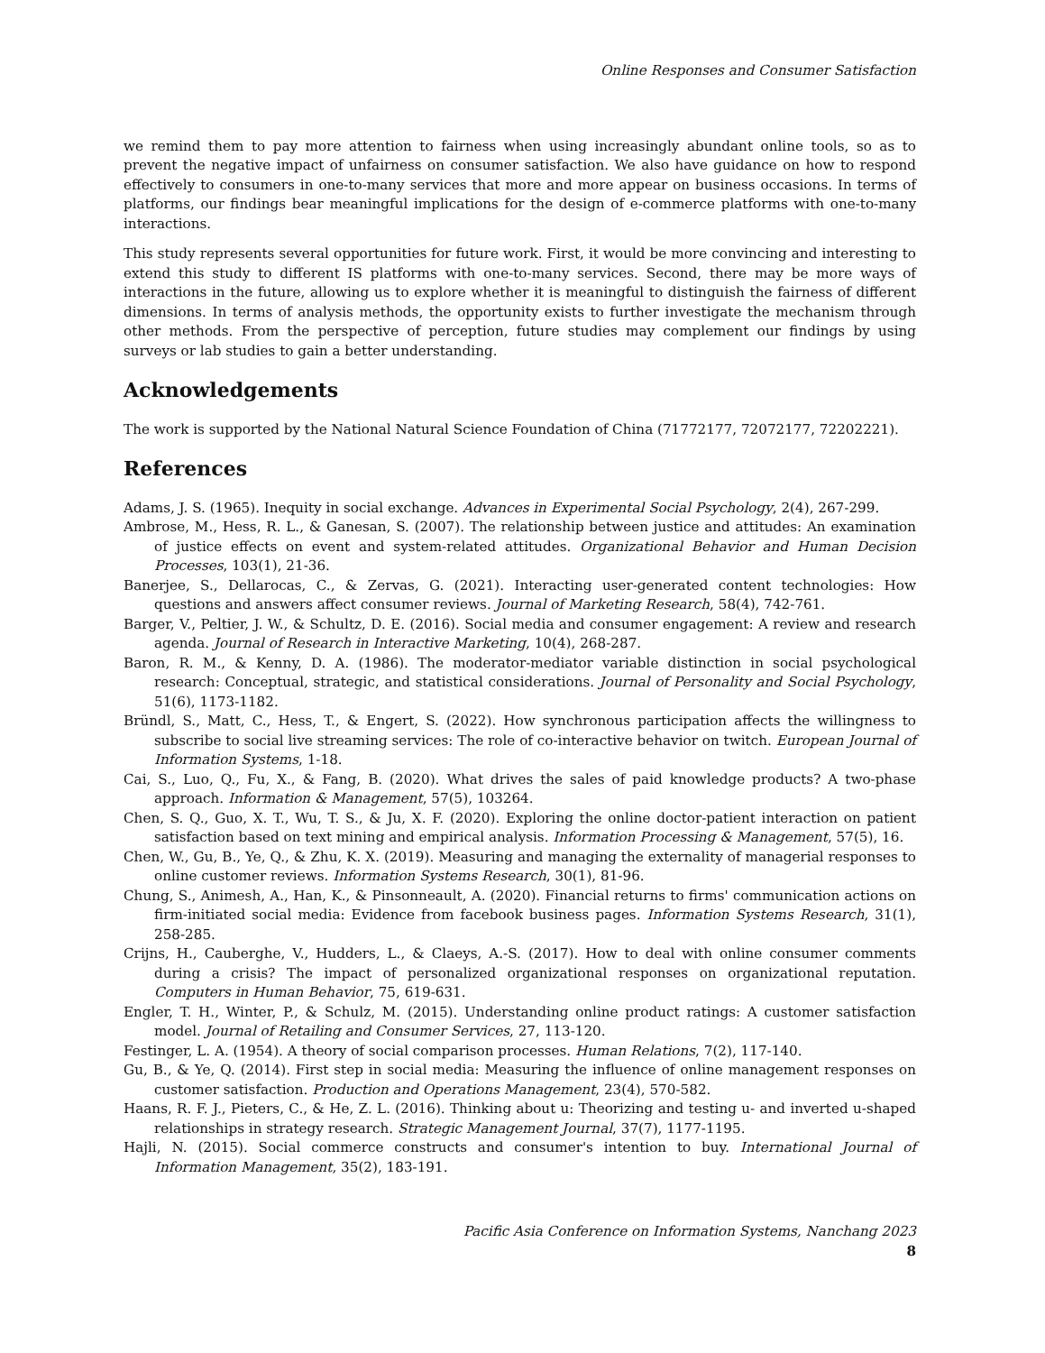Online Responses and Consumer Satisfaction
we remind them to pay more attention to fairness when using increasingly abundant online tools, so as to prevent the negative impact of unfairness on consumer satisfaction. We also have guidance on how to respond effectively to consumers in one-to-many services that more and more appear on business occasions. In terms of platforms, our findings bear meaningful implications for the design of e-commerce platforms with one-to-many interactions.
This study represents several opportunities for future work. First, it would be more convincing and interesting to extend this study to different IS platforms with one-to-many services. Second, there may be more ways of interactions in the future, allowing us to explore whether it is meaningful to distinguish the fairness of different dimensions. In terms of analysis methods, the opportunity exists to further investigate the mechanism through other methods. From the perspective of perception, future studies may complement our findings by using surveys or lab studies to gain a better understanding.
Acknowledgements
The work is supported by the National Natural Science Foundation of China (71772177, 72072177, 72202221).
References
Adams, J. S. (1965). Inequity in social exchange. Advances in Experimental Social Psychology, 2(4), 267-299.
Ambrose, M., Hess, R. L., & Ganesan, S. (2007). The relationship between justice and attitudes: An examination of justice effects on event and system-related attitudes. Organizational Behavior and Human Decision Processes, 103(1), 21-36.
Banerjee, S., Dellarocas, C., & Zervas, G. (2021). Interacting user-generated content technologies: How questions and answers affect consumer reviews. Journal of Marketing Research, 58(4), 742-761.
Barger, V., Peltier, J. W., & Schultz, D. E. (2016). Social media and consumer engagement: A review and research agenda. Journal of Research in Interactive Marketing, 10(4), 268-287.
Baron, R. M., & Kenny, D. A. (1986). The moderator-mediator variable distinction in social psychological research: Conceptual, strategic, and statistical considerations. Journal of Personality and Social Psychology, 51(6), 1173-1182.
Bründl, S., Matt, C., Hess, T., & Engert, S. (2022). How synchronous participation affects the willingness to subscribe to social live streaming services: The role of co-interactive behavior on twitch. European Journal of Information Systems, 1-18.
Cai, S., Luo, Q., Fu, X., & Fang, B. (2020). What drives the sales of paid knowledge products? A two-phase approach. Information & Management, 57(5), 103264.
Chen, S. Q., Guo, X. T., Wu, T. S., & Ju, X. F. (2020). Exploring the online doctor-patient interaction on patient satisfaction based on text mining and empirical analysis. Information Processing & Management, 57(5), 16.
Chen, W., Gu, B., Ye, Q., & Zhu, K. X. (2019). Measuring and managing the externality of managerial responses to online customer reviews. Information Systems Research, 30(1), 81-96.
Chung, S., Animesh, A., Han, K., & Pinsonneault, A. (2020). Financial returns to firms' communication actions on firm-initiated social media: Evidence from facebook business pages. Information Systems Research, 31(1), 258-285.
Crijns, H., Cauberghe, V., Hudders, L., & Claeys, A.-S. (2017). How to deal with online consumer comments during a crisis? The impact of personalized organizational responses on organizational reputation. Computers in Human Behavior, 75, 619-631.
Engler, T. H., Winter, P., & Schulz, M. (2015). Understanding online product ratings: A customer satisfaction model. Journal of Retailing and Consumer Services, 27, 113-120.
Festinger, L. A. (1954). A theory of social comparison processes. Human Relations, 7(2), 117-140.
Gu, B., & Ye, Q. (2014). First step in social media: Measuring the influence of online management responses on customer satisfaction. Production and Operations Management, 23(4), 570-582.
Haans, R. F. J., Pieters, C., & He, Z. L. (2016). Thinking about u: Theorizing and testing u- and inverted u-shaped relationships in strategy research. Strategic Management Journal, 37(7), 1177-1195.
Hajli, N. (2015). Social commerce constructs and consumer's intention to buy. International Journal of Information Management, 35(2), 183-191.
Pacific Asia Conference on Information Systems, Nanchang 2023
8